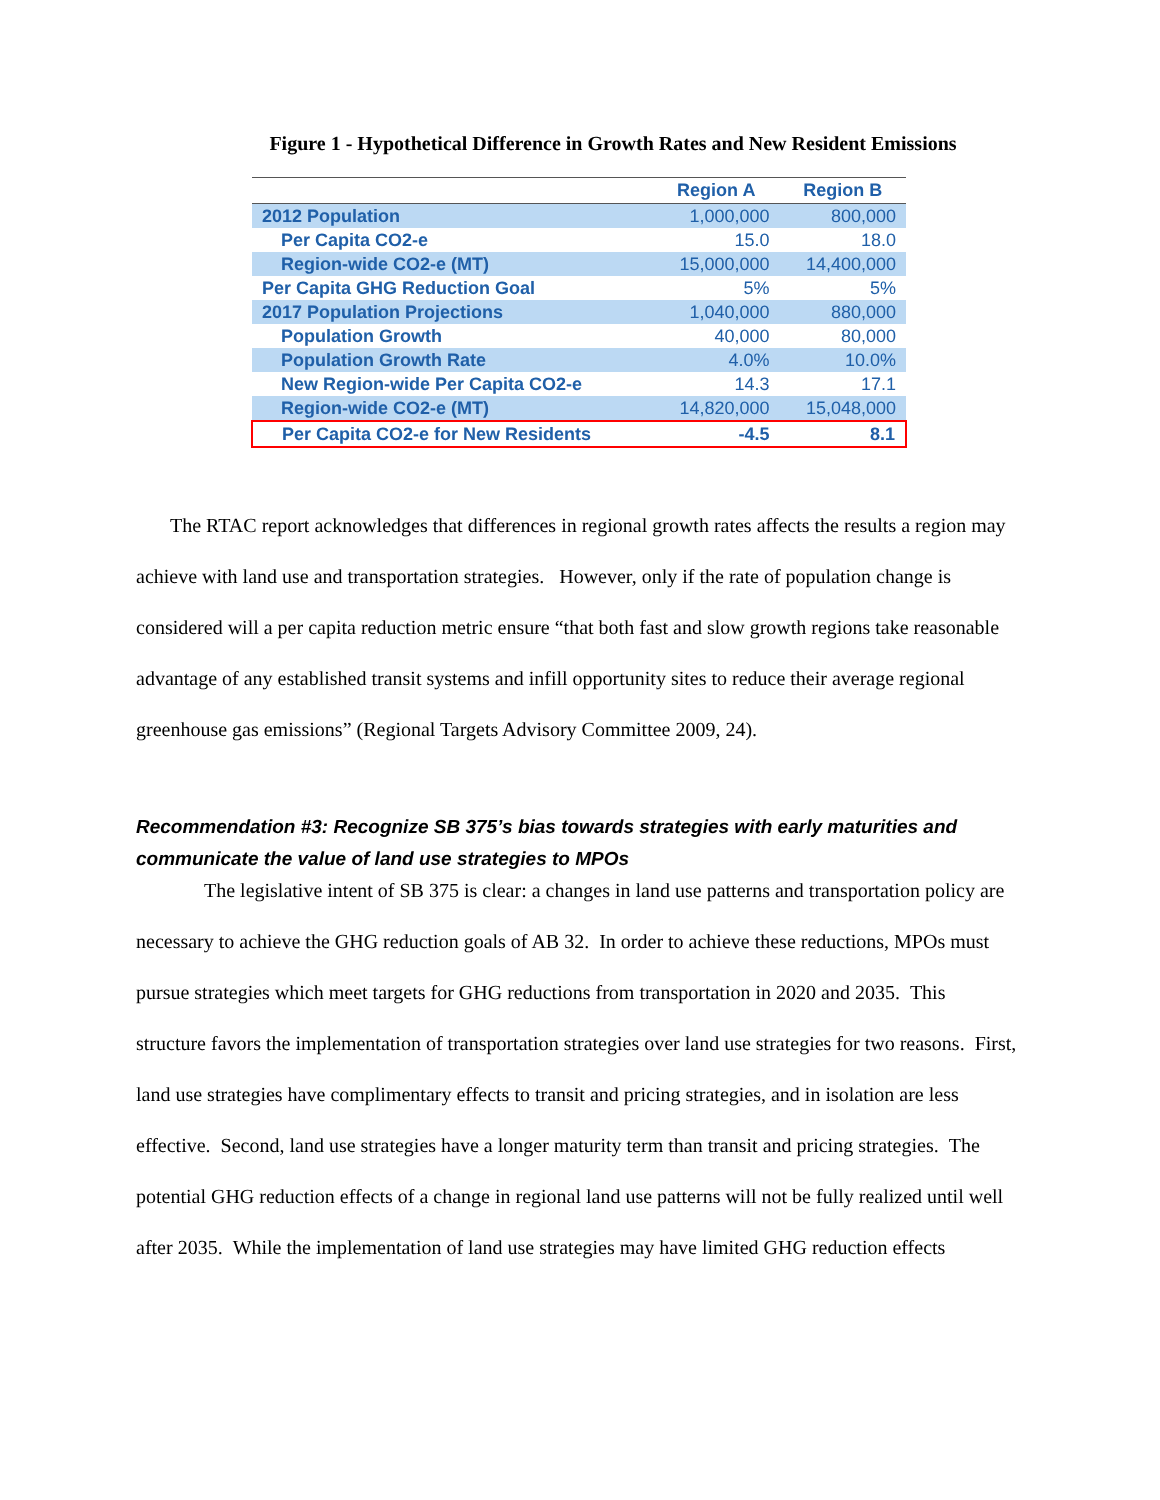Figure 1 - Hypothetical Difference in Growth Rates and New Resident Emissions
| | Region A | Region B |
| --- | --- | --- |
| 2012 Population | 1,000,000 | 800,000 |
| Per Capita CO2-e | 15.0 | 18.0 |
| Region-wide CO2-e (MT) | 15,000,000 | 14,400,000 |
| Per Capita GHG Reduction Goal | 5% | 5% |
| 2017 Population Projections | 1,040,000 | 880,000 |
| Population Growth | 40,000 | 80,000 |
| Population Growth Rate | 4.0% | 10.0% |
| New Region-wide Per Capita CO2-e | 14.3 | 17.1 |
| Region-wide CO2-e (MT) | 14,820,000 | 15,048,000 |
| Per Capita CO2-e for New Residents | -4.5 | 8.1 |
The RTAC report acknowledges that differences in regional growth rates affects the results a region may achieve with land use and transportation strategies. However, only if the rate of population change is considered will a per capita reduction metric ensure “that both fast and slow growth regions take reasonable advantage of any established transit systems and infill opportunity sites to reduce their average regional greenhouse gas emissions” (Regional Targets Advisory Committee 2009, 24).
Recommendation #3: Recognize SB 375’s bias towards strategies with early maturities and communicate the value of land use strategies to MPOs
The legislative intent of SB 375 is clear: a changes in land use patterns and transportation policy are necessary to achieve the GHG reduction goals of AB 32. In order to achieve these reductions, MPOs must pursue strategies which meet targets for GHG reductions from transportation in 2020 and 2035. This structure favors the implementation of transportation strategies over land use strategies for two reasons. First, land use strategies have complimentary effects to transit and pricing strategies, and in isolation are less effective. Second, land use strategies have a longer maturity term than transit and pricing strategies. The potential GHG reduction effects of a change in regional land use patterns will not be fully realized until well after 2035. While the implementation of land use strategies may have limited GHG reduction effects